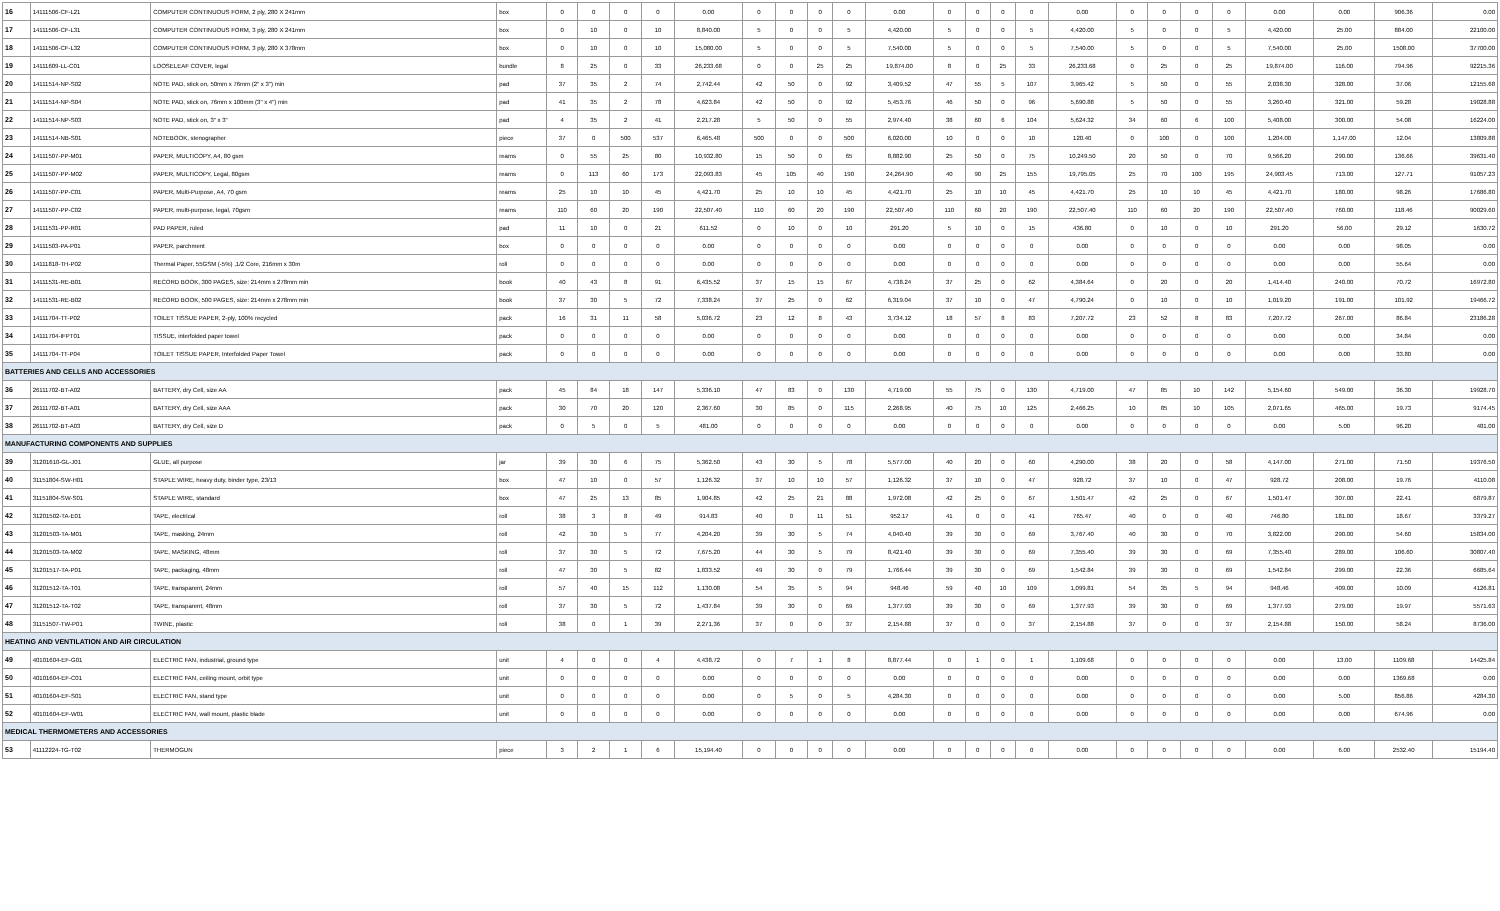| 16 | 14111506-CF-L21 | COMPUTER CONTINUOUS FORM, 2 ply, 280 X 241mm | box | 0 | 0 | 0 | 0 | 0.00 | 0 | 0 | 0 | 0 | 0.00 | 0 | 0 | 0 | 0 | 0.00 | 0 | 0 | 0 | 0 | 0.00 | 0.00 | 906.36 | 0.00 |
| 17 | 14111506-CF-L31 | COMPUTER CONTINUOUS FORM, 3 ply, 280 X 241mm | box | 0 | 10 | 0 | 10 | 8,840.00 | 5 | 0 | 0 | 5 | 4,420.00 | 5 | 0 | 0 | 5 | 4,420.00 | 5 | 0 | 0 | 5 | 4,420.00 | 25.00 | 884.00 | 22100.00 |
| 18 | 14111506-CF-L32 | COMPUTER CONTINUOUS FORM, 3 ply, 280 X 378mm | box | 0 | 10 | 0 | 10 | 15,080.00 | 5 | 0 | 0 | 5 | 7,540.00 | 5 | 0 | 0 | 5 | 7,540.00 | 5 | 0 | 0 | 5 | 7,540.00 | 25.00 | 1508.00 | 37700.00 |
| 19 | 14111609-LL-C01 | LOOSELEAF COVER, legal | bundle | 8 | 25 | 0 | 33 | 26,233.68 | 0 | 0 | 25 | 25 | 19,874.00 | 8 | 0 | 25 | 33 | 26,233.68 | 0 | 25 | 0 | 25 | 19,874.00 | 116.00 | 794.96 | 92215.36 |
| 20 | 14111514-NP-S02 | NOTE PAD, stick on, 50mm x 76mm (2" x 3") min | pad | 37 | 35 | 2 | 74 | 2,742.44 | 42 | 50 | 0 | 92 | 3,409.52 | 47 | 55 | 5 | 107 | 3,965.42 | 5 | 50 | 0 | 55 | 2,038.30 | 328.00 | 37.06 | 12155.68 |
| 21 | 14111514-NP-S04 | NOTE PAD, stick on, 76mm x 100mm (3" x 4") min | pad | 41 | 35 | 2 | 78 | 4,623.84 | 42 | 50 | 0 | 92 | 5,453.76 | 46 | 50 | 0 | 96 | 5,690.88 | 5 | 50 | 0 | 55 | 3,260.40 | 321.00 | 59.28 | 19028.88 |
| 22 | 14111514-NP-S03 | NOTE PAD, stick on, 3" x 3" | pad | 4 | 35 | 2 | 41 | 2,217.28 | 5 | 50 | 0 | 55 | 2,974.40 | 38 | 60 | 6 | 104 | 5,624.32 | 34 | 60 | 6 | 100 | 5,408.00 | 300.00 | 54.08 | 16224.00 |
| 23 | 14111514-NB-S01 | NOTEBOOK, stenographer | piece | 37 | 0 | 500 | 537 | 6,465.48 | 500 | 0 | 0 | 500 | 6,020.00 | 10 | 0 | 0 | 10 | 120.40 | 0 | 100 | 0 | 100 | 1,204.00 | 1,147.00 | 12.04 | 13809.88 |
| 24 | 14111507-PP-M01 | PAPER, MULTICOPY, A4, 80 gsm | reams | 0 | 55 | 25 | 80 | 10,932.80 | 15 | 50 | 0 | 65 | 8,882.90 | 25 | 50 | 0 | 75 | 10,249.50 | 20 | 50 | 0 | 70 | 9,566.20 | 290.00 | 136.66 | 39631.40 |
| 25 | 14111507-PP-M02 | PAPER, MULTICOPY, Legal, 80gsm | reams | 0 | 113 | 60 | 173 | 22,093.83 | 45 | 105 | 40 | 190 | 24,264.90 | 40 | 90 | 25 | 155 | 19,795.05 | 25 | 70 | 100 | 195 | 24,903.45 | 713.00 | 127.71 | 91057.23 |
| 26 | 14111507-PP-C01 | PAPER, Multi-Purpose, A4, 70 gsm | reams | 25 | 10 | 10 | 45 | 4,421.70 | 25 | 10 | 10 | 45 | 4,421.70 | 25 | 10 | 10 | 45 | 4,421.70 | 25 | 10 | 10 | 45 | 4,421.70 | 180.00 | 98.26 | 17686.80 |
| 27 | 14111507-PP-C02 | PAPER, multi-purpose, legal, 70gsm | reams | 110 | 60 | 20 | 190 | 22,507.40 | 110 | 60 | 20 | 190 | 22,507.40 | 110 | 60 | 20 | 190 | 22,507.40 | 110 | 60 | 20 | 190 | 22,507.40 | 760.00 | 118.46 | 90029.60 |
| 28 | 14111531-PP-R01 | PAD PAPER, ruled | pad | 11 | 10 | 0 | 21 | 611.52 | 0 | 10 | 0 | 10 | 291.20 | 5 | 10 | 0 | 15 | 436.80 | 0 | 10 | 0 | 10 | 291.20 | 56.00 | 29.12 | 1630.72 |
| 29 | 14111503-PA-P01 | PAPER, parchment | box | 0 | 0 | 0 | 0 | 0.00 | 0 | 0 | 0 | 0 | 0.00 | 0 | 0 | 0 | 0 | 0.00 | 0 | 0 | 0 | 0 | 0.00 | 0.00 | 98.05 | 0.00 |
| 30 | 14111818-TH-P02 | Thermal Paper, 55GSM (-5%) ,1/2 Core, 216mm x 30m | roll | 0 | 0 | 0 | 0 | 0.00 | 0 | 0 | 0 | 0 | 0.00 | 0 | 0 | 0 | 0 | 0.00 | 0 | 0 | 0 | 0 | 0.00 | 0.00 | 55.64 | 0.00 |
| 31 | 14111531-RE-B01 | RECORD BOOK, 300 PAGES, size: 214mm x 278mm min | book | 40 | 43 | 8 | 91 | 6,435.52 | 37 | 15 | 15 | 67 | 4,738.24 | 37 | 25 | 0 | 62 | 4,384.64 | 0 | 20 | 0 | 20 | 1,414.40 | 240.00 | 70.72 | 16972.80 |
| 32 | 14111531-RE-B02 | RECORD BOOK, 500 PAGES, size: 214mm x 278mm min | book | 37 | 30 | 5 | 72 | 7,338.24 | 37 | 25 | 0 | 62 | 6,319.04 | 37 | 10 | 0 | 47 | 4,790.24 | 0 | 10 | 0 | 10 | 1,019.20 | 191.00 | 101.92 | 19466.72 |
| 33 | 14111704-TT-P02 | TOILET TISSUE PAPER, 2-ply, 100% recycled | pack | 16 | 31 | 11 | 58 | 5,036.72 | 23 | 12 | 8 | 43 | 3,734.12 | 18 | 57 | 8 | 83 | 7,207.72 | 23 | 52 | 8 | 83 | 7,207.72 | 267.00 | 86.84 | 23186.28 |
| 34 | 14111704-IFPT01 | TISSUE, interfolded paper towel | pack | 0 | 0 | 0 | 0 | 0.00 | 0 | 0 | 0 | 0 | 0.00 | 0 | 0 | 0 | 0 | 0.00 | 0 | 0 | 0 | 0 | 0.00 | 0.00 | 34.84 | 0.00 |
| 35 | 14111704-TT-P04 | TOILET TISSUE PAPER, Interfolded Paper Towel | pack | 0 | 0 | 0 | 0 | 0.00 | 0 | 0 | 0 | 0 | 0.00 | 0 | 0 | 0 | 0 | 0.00 | 0 | 0 | 0 | 0 | 0.00 | 0.00 | 33.80 | 0.00 |
| BATTERIES AND CELLS AND ACCESSORIES | | | | | | | | | | | | | | | | | | | | | | | | | | |
| 36 | 26111702-BT-A02 | BATTERY, dry Cell, size AA | pack | 45 | 84 | 18 | 147 | 5,336.10 | 47 | 83 | 0 | 130 | 4,719.00 | 55 | 75 | 0 | 130 | 4,719.00 | 47 | 85 | 10 | 142 | 5,154.60 | 549.00 | 36.30 | 19928.70 |
| 37 | 26111702-BT-A01 | BATTERY, dry Cell, size AAA | pack | 30 | 70 | 20 | 120 | 2,367.60 | 30 | 85 | 0 | 115 | 2,268.95 | 40 | 75 | 10 | 125 | 2,466.25 | 10 | 85 | 10 | 105 | 2,071.65 | 465.00 | 19.73 | 9174.45 |
| 38 | 26111702-BT-A03 | BATTERY, dry Cell, size D | pack | 0 | 5 | 0 | 5 | 481.00 | 0 | 0 | 0 | 0 | 0.00 | 0 | 0 | 0 | 0 | 0.00 | 0 | 0 | 0 | 0 | 0.00 | 5.00 | 96.20 | 481.00 |
| MANUFACTURING COMPONENTS AND SUPPLIES | | | | | | | | | | | | | | | | | | | | | | | | | | |
| 39 | 31201610-GL-J01 | GLUE, all purpose | jar | 39 | 30 | 6 | 75 | 5,362.50 | 43 | 30 | 5 | 78 | 5,577.00 | 40 | 20 | 0 | 60 | 4,290.00 | 38 | 20 | 0 | 58 | 4,147.00 | 271.00 | 71.50 | 19376.50 |
| 40 | 31151804-SW-H01 | STAPLE WIRE, heavy duty, binder type, 23/13 | box | 47 | 10 | 0 | 57 | 1,126.32 | 37 | 10 | 10 | 57 | 1,126.32 | 37 | 10 | 0 | 47 | 928.72 | 37 | 10 | 0 | 47 | 928.72 | 208.00 | 19.76 | 4110.08 |
| 41 | 31151804-SW-S01 | STAPLE WIRE, standard | box | 47 | 25 | 13 | 85 | 1,904.85 | 42 | 25 | 21 | 88 | 1,972.08 | 42 | 25 | 0 | 67 | 1,501.47 | 42 | 25 | 0 | 67 | 1,501.47 | 307.00 | 22.41 | 6879.87 |
| 42 | 31201502-TA-E01 | TAPE, electrical | roll | 38 | 3 | 8 | 49 | 914.83 | 40 | 0 | 11 | 51 | 952.17 | 41 | 0 | 0 | 41 | 765.47 | 40 | 0 | 0 | 40 | 746.80 | 181.00 | 18.67 | 3379.27 |
| 43 | 31201503-TA-M01 | TAPE, masking, 24mm | roll | 42 | 30 | 5 | 77 | 4,204.20 | 39 | 30 | 5 | 74 | 4,040.40 | 39 | 30 | 0 | 69 | 3,767.40 | 40 | 30 | 0 | 70 | 3,822.00 | 290.00 | 54.60 | 15834.00 |
| 44 | 31201503-TA-M02 | TAPE, MASKING, 48mm | roll | 37 | 30 | 5 | 72 | 7,675.20 | 44 | 30 | 5 | 79 | 8,421.40 | 39 | 30 | 0 | 69 | 7,355.40 | 39 | 30 | 0 | 69 | 7,355.40 | 289.00 | 106.60 | 30807.40 |
| 45 | 31201517-TA-P01 | TAPE, packaging, 48mm | roll | 47 | 30 | 5 | 82 | 1,833.52 | 49 | 30 | 0 | 79 | 1,766.44 | 39 | 30 | 0 | 69 | 1,542.84 | 39 | 30 | 0 | 69 | 1,542.84 | 299.00 | 22.36 | 6685.64 |
| 46 | 31201512-TA-T01 | TAPE, transparent, 24mm | roll | 57 | 40 | 15 | 112 | 1,130.08 | 54 | 35 | 5 | 94 | 948.46 | 59 | 40 | 10 | 109 | 1,099.81 | 54 | 35 | 5 | 94 | 948.46 | 409.00 | 10.09 | 4126.81 |
| 47 | 31201512-TA-T02 | TAPE, transparent, 48mm | roll | 37 | 30 | 5 | 72 | 1,437.84 | 39 | 30 | 0 | 69 | 1,377.93 | 39 | 30 | 0 | 69 | 1,377.93 | 39 | 30 | 0 | 69 | 1,377.93 | 279.00 | 19.97 | 5571.63 |
| 48 | 31151507-TW-P01 | TWINE, plastic | roll | 38 | 0 | 1 | 39 | 2,271.36 | 37 | 0 | 0 | 37 | 2,154.88 | 37 | 0 | 0 | 37 | 2,154.88 | 37 | 0 | 0 | 37 | 2,154.88 | 150.00 | 58.24 | 8736.00 |
| HEATING AND VENTILATION AND AIR CIRCULATION | | | | | | | | | | | | | | | | | | | | | | | | | | |
| 49 | 40101604-EF-G01 | ELECTRIC FAN, industrial, ground type | unit | 4 | 0 | 0 | 4 | 4,438.72 | 0 | 7 | 1 | 8 | 8,877.44 | 0 | 1 | 0 | 1 | 1,109.68 | 0 | 0 | 0 | 0 | 0.00 | 13.00 | 1109.68 | 14425.84 |
| 50 | 40101604-EF-C01 | ELECTRIC FAN, ceiling mount, orbit type | unit | 0 | 0 | 0 | 0 | 0.00 | 0 | 0 | 0 | 0 | 0.00 | 0 | 0 | 0 | 0 | 0.00 | 0 | 0 | 0 | 0 | 0.00 | 0.00 | 1369.68 | 0.00 |
| 51 | 40101604-EF-S01 | ELECTRIC FAN, stand type | unit | 0 | 0 | 0 | 0 | 0.00 | 0 | 5 | 0 | 5 | 4,284.30 | 0 | 0 | 0 | 0 | 0.00 | 0 | 0 | 0 | 0 | 0.00 | 5.00 | 856.86 | 4284.30 |
| 52 | 40101604-EF-W01 | ELECTRIC FAN, wall mount, plastic blade | unit | 0 | 0 | 0 | 0 | 0.00 | 0 | 0 | 0 | 0 | 0.00 | 0 | 0 | 0 | 0 | 0.00 | 0 | 0 | 0 | 0 | 0.00 | 0.00 | 674.96 | 0.00 |
| MEDICAL THERMOMETERS AND ACCESSORIES | | | | | | | | | | | | | | | | | | | | | | | | | | |
| 53 | 41112224-TG-T02 | THERMOGUN | piece | 3 | 2 | 1 | 6 | 15,194.40 | 0 | 0 | 0 | 0 | 0.00 | 0 | 0 | 0 | 0 | 0.00 | 0 | 0 | 0 | 0 | 0.00 | 6.00 | 2532.40 | 15194.40 |